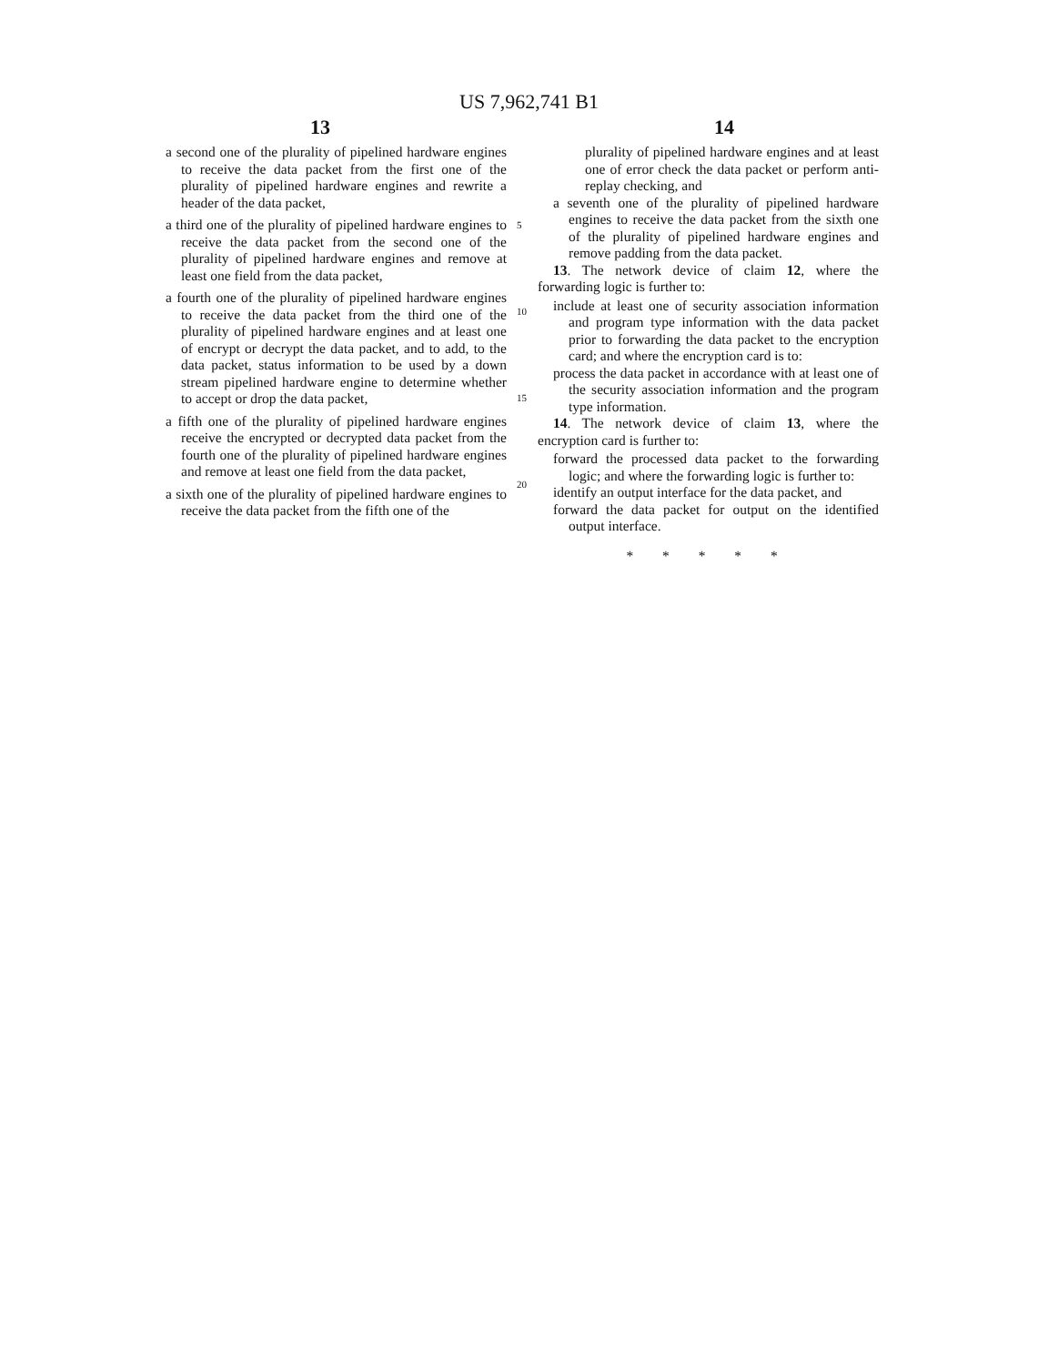US 7,962,741 B1
13 14
a second one of the plurality of pipelined hardware engines to receive the data packet from the first one of the plurality of pipelined hardware engines and rewrite a header of the data packet,
a third one of the plurality of pipelined hardware engines to receive the data packet from the second one of the plurality of pipelined hardware engines and remove at least one field from the data packet,
a fourth one of the plurality of pipelined hardware engines to receive the data packet from the third one of the plurality of pipelined hardware engines and at least one of encrypt or decrypt the data packet, and to add, to the data packet, status information to be used by a down stream pipelined hardware engine to determine whether to accept or drop the data packet,
a fifth one of the plurality of pipelined hardware engines receive the encrypted or decrypted data packet from the fourth one of the plurality of pipelined hardware engines and remove at least one field from the data packet,
a sixth one of the plurality of pipelined hardware engines to receive the data packet from the fifth one of the
5
10
15
20
plurality of pipelined hardware engines and at least one of error check the data packet or perform anti-replay checking, and
a seventh one of the plurality of pipelined hardware engines to receive the data packet from the sixth one of the plurality of pipelined hardware engines and remove padding from the data packet.
13. The network device of claim 12, where the forwarding logic is further to:
include at least one of security association information and program type information with the data packet prior to forwarding the data packet to the encryption card; and where the encryption card is to:
process the data packet in accordance with at least one of the security association information and the program type information.
14. The network device of claim 13, where the encryption card is further to:
forward the processed data packet to the forwarding logic; and where the forwarding logic is further to:
identify an output interface for the data packet, and
forward the data packet for output on the identified output interface.
* * * * *